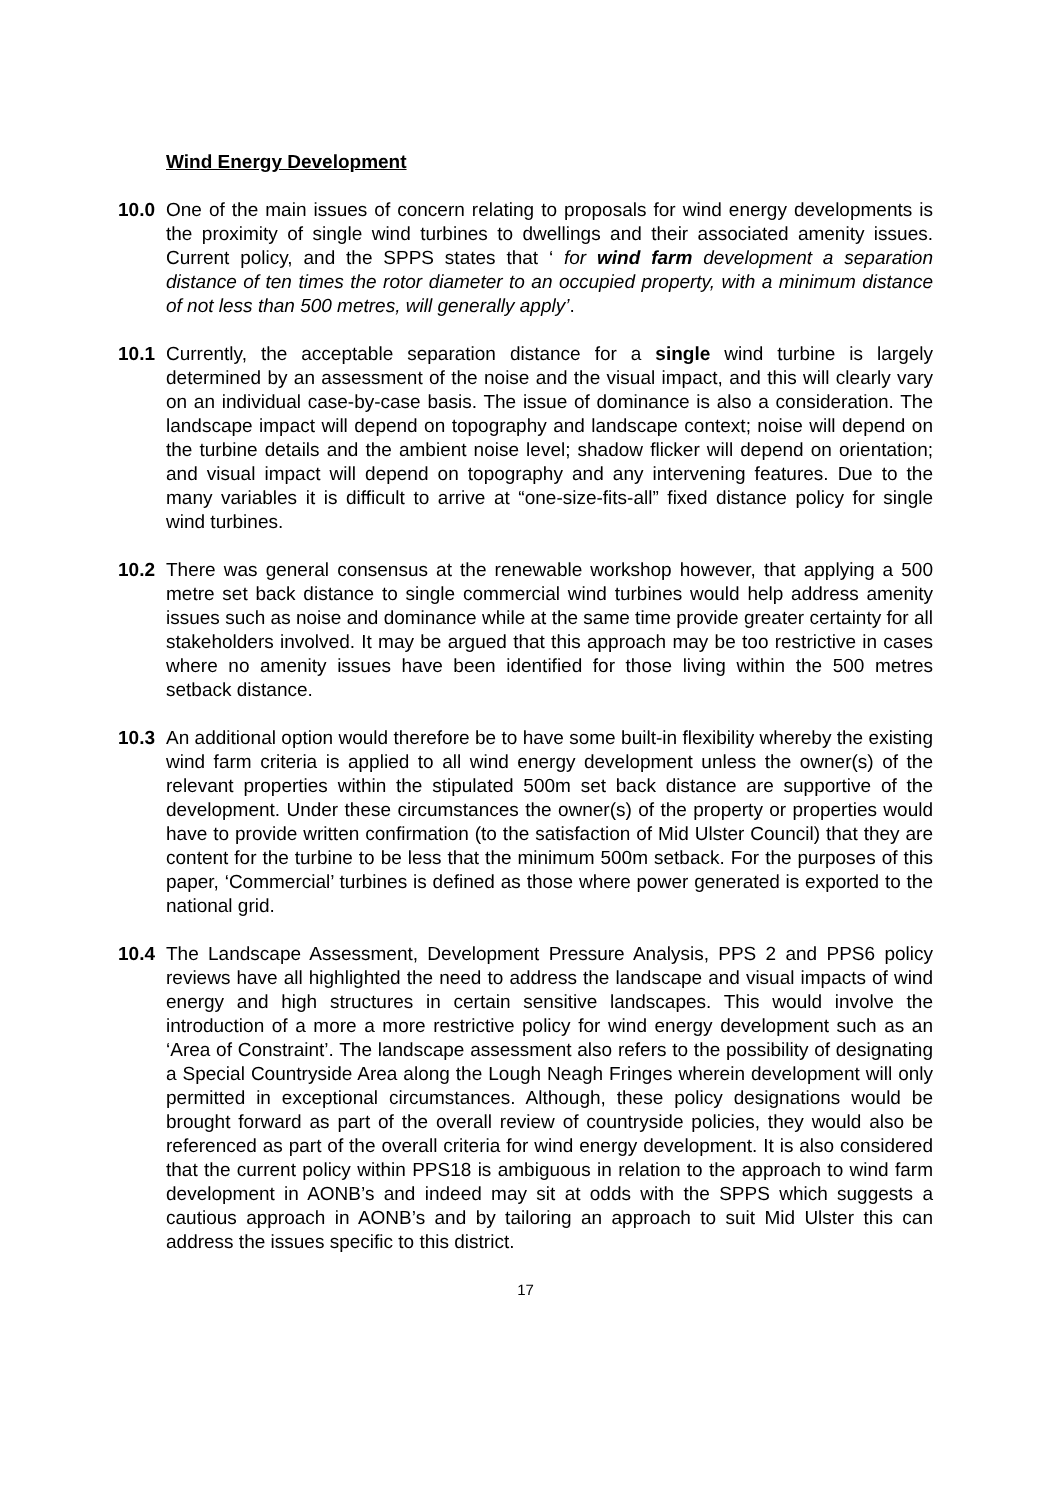Wind Energy Development
10.0 One of the main issues of concern relating to proposals for wind energy developments is the proximity of single wind turbines to dwellings and their associated amenity issues. Current policy, and the SPPS states that ‘ for wind farm development a separation distance of ten times the rotor diameter to an occupied property, with a minimum distance of not less than 500 metres, will generally apply’.
10.1 Currently, the acceptable separation distance for a single wind turbine is largely determined by an assessment of the noise and the visual impact, and this will clearly vary on an individual case-by-case basis. The issue of dominance is also a consideration. The landscape impact will depend on topography and landscape context; noise will depend on the turbine details and the ambient noise level; shadow flicker will depend on orientation; and visual impact will depend on topography and any intervening features. Due to the many variables it is difficult to arrive at “one-size-fits-all” fixed distance policy for single wind turbines.
10.2 There was general consensus at the renewable workshop however, that applying a 500 metre set back distance to single commercial wind turbines would help address amenity issues such as noise and dominance while at the same time provide greater certainty for all stakeholders involved. It may be argued that this approach may be too restrictive in cases where no amenity issues have been identified for those living within the 500 metres setback distance.
10.3 An additional option would therefore be to have some built-in flexibility whereby the existing wind farm criteria is applied to all wind energy development unless the owner(s) of the relevant properties within the stipulated 500m set back distance are supportive of the development. Under these circumstances the owner(s) of the property or properties would have to provide written confirmation (to the satisfaction of Mid Ulster Council) that they are content for the turbine to be less that the minimum 500m setback. For the purposes of this paper, ‘Commercial’ turbines is defined as those where power generated is exported to the national grid.
10.4 The Landscape Assessment, Development Pressure Analysis, PPS 2 and PPS6 policy reviews have all highlighted the need to address the landscape and visual impacts of wind energy and high structures in certain sensitive landscapes. This would involve the introduction of a more a more restrictive policy for wind energy development such as an ‘Area of Constraint’. The landscape assessment also refers to the possibility of designating a Special Countryside Area along the Lough Neagh Fringes wherein development will only permitted in exceptional circumstances. Although, these policy designations would be brought forward as part of the overall review of countryside policies, they would also be referenced as part of the overall criteria for wind energy development. It is also considered that the current policy within PPS18 is ambiguous in relation to the approach to wind farm development in AONB’s and indeed may sit at odds with the SPPS which suggests a cautious approach in AONB’s and by tailoring an approach to suit Mid Ulster this can address the issues specific to this district.
17